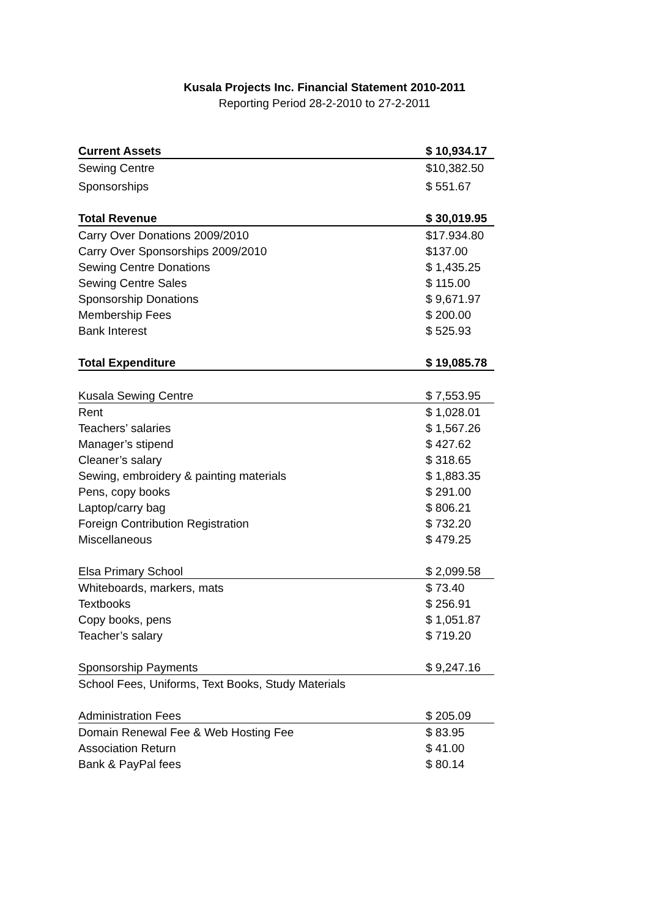Kusala Projects Inc. Financial Statement 2010-2011
Reporting Period 28-2-2010 to 27-2-2011
| Current Assets | $ 10,934.17 |
| Sewing Centre | $10,382.50 |
| Sponsorships | $ 551.67 |
| Total Revenue | $ 30,019.95 |
| Carry Over Donations 2009/2010 | $17.934.80 |
| Carry Over Sponsorships 2009/2010 | $137.00 |
| Sewing Centre Donations | $ 1,435.25 |
| Sewing Centre Sales | $ 115.00 |
| Sponsorship Donations | $ 9,671.97 |
| Membership Fees | $ 200.00 |
| Bank Interest | $ 525.93 |
| Total Expenditure | $ 19,085.78 |
| Kusala Sewing Centre | $ 7,553.95 |
| Rent | $ 1,028.01 |
| Teachers’ salaries | $ 1,567.26 |
| Manager’s stipend | $ 427.62 |
| Cleaner’s salary | $ 318.65 |
| Sewing, embroidery & painting materials | $ 1,883.35 |
| Pens, copy books | $ 291.00 |
| Laptop/carry bag | $ 806.21 |
| Foreign Contribution Registration | $ 732.20 |
| Miscellaneous | $ 479.25 |
| Elsa Primary School | $ 2,099.58 |
| Whiteboards, markers, mats | $ 73.40 |
| Textbooks | $ 256.91 |
| Copy books, pens | $ 1,051.87 |
| Teacher’s salary | $ 719.20 |
| Sponsorship Payments | $ 9,247.16 |
| School Fees, Uniforms, Text Books, Study Materials | |
| Administration Fees | $ 205.09 |
| Domain Renewal Fee & Web Hosting Fee | $ 83.95 |
| Association Return | $ 41.00 |
| Bank & PayPal fees | $ 80.14 |